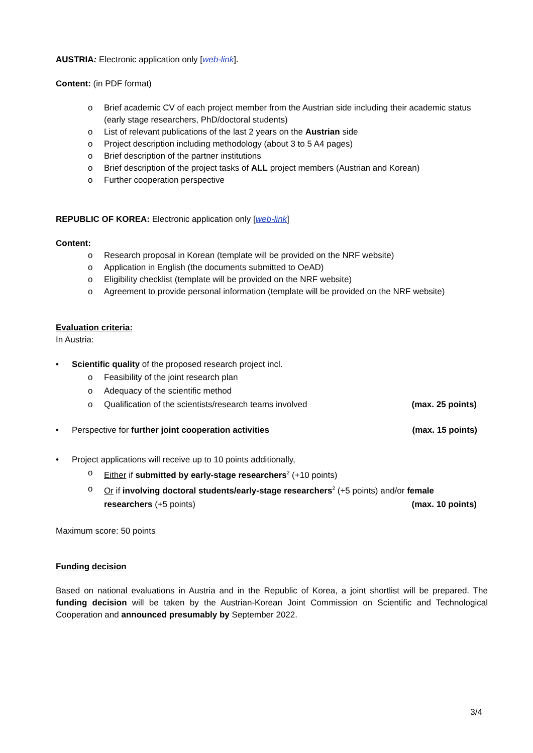AUSTRIA: Electronic application only [web-link].
Content: (in PDF format)
o Brief academic CV of each project member from the Austrian side including their academic status (early stage researchers, PhD/doctoral students)
o List of relevant publications of the last 2 years on the Austrian side
o Project description including methodology (about 3 to 5 A4 pages)
o Brief description of the partner institutions
o Brief description of the project tasks of ALL project members (Austrian and Korean)
o Further cooperation perspective
REPUBLIC OF KOREA: Electronic application only [web-link]
Content:
o Research proposal in Korean (template will be provided on the NRF website)
o Application in English (the documents submitted to OeAD)
o Eligibility checklist (template will be provided on the NRF website)
o Agreement to provide personal information (template will be provided on the NRF website)
Evaluation criteria:
In Austria:
• Scientific quality of the proposed research project incl.
o Feasibility of the joint research plan
o Adequacy of the scientific method
o Qualification of the scientists/research teams involved (max. 25 points)
• Perspective for further joint cooperation activities (max. 15 points)
• Project applications will receive up to 10 points additionally,
o Either if submitted by early-stage researchers<sup>2</sup> (+10 points)
o Or if involving doctoral students/early-stage researchers<sup>2</sup> (+5 points) and/or female
researchers (+5 points) (max. 10 points)
Maximum score: 50 points
Funding decision
Based on national evaluations in Austria and in the Republic of Korea, a joint shortlist will be prepared. The funding decision will be taken by the Austrian-Korean Joint Commission on Scientific and Technological Cooperation and announced presumably by September 2022.
3/4